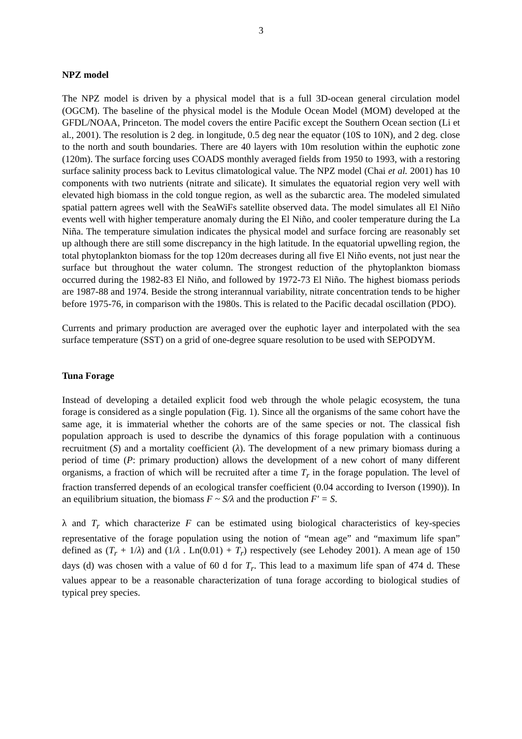3
NPZ model
The NPZ model is driven by a physical model that is a full 3D-ocean general circulation model (OGCM). The baseline of the physical model is the Module Ocean Model (MOM) developed at the GFDL/NOAA, Princeton. The model covers the entire Pacific except the Southern Ocean section (Li et al., 2001). The resolution is 2 deg. in longitude, 0.5 deg near the equator (10S to 10N), and 2 deg. close to the north and south boundaries. There are 40 layers with 10m resolution within the euphotic zone (120m). The surface forcing uses COADS monthly averaged fields from 1950 to 1993, with a restoring surface salinity process back to Levitus climatological value. The NPZ model (Chai et al. 2001) has 10 components with two nutrients (nitrate and silicate). It simulates the equatorial region very well with elevated high biomass in the cold tongue region, as well as the subarctic area. The modeled simulated spatial pattern agrees well with the SeaWiFs satellite observed data. The model simulates all El Niño events well with higher temperature anomaly during the El Niño, and cooler temperature during the La Niña. The temperature simulation indicates the physical model and surface forcing are reasonably set up although there are still some discrepancy in the high latitude. In the equatorial upwelling region, the total phytoplankton biomass for the top 120m decreases during all five El Niño events, not just near the surface but throughout the water column. The strongest reduction of the phytoplankton biomass occurred during the 1982-83 El Niño, and followed by 1972-73 El Niño. The highest biomass periods are 1987-88 and 1974. Beside the strong interannual variability, nitrate concentration tends to be higher before 1975-76, in comparison with the 1980s. This is related to the Pacific decadal oscillation (PDO).
Currents and primary production are averaged over the euphotic layer and interpolated with the sea surface temperature (SST) on a grid of one-degree square resolution to be used with SEPODYM.
Tuna Forage
Instead of developing a detailed explicit food web through the whole pelagic ecosystem, the tuna forage is considered as a single population (Fig. 1). Since all the organisms of the same cohort have the same age, it is immaterial whether the cohorts are of the same species or not. The classical fish population approach is used to describe the dynamics of this forage population with a continuous recruitment (S) and a mortality coefficient (λ). The development of a new primary biomass during a period of time (P: primary production) allows the development of a new cohort of many different organisms, a fraction of which will be recruited after a time T<sub>r</sub> in the forage population. The level of fraction transferred depends of an ecological transfer coefficient (0.04 according to Iverson (1990)). In an equilibrium situation, the biomass F ~ S/λ and the production F' = S.
λ and T<sub>r</sub> which characterize F can be estimated using biological characteristics of key-species representative of the forage population using the notion of “mean age” and “maximum life span” defined as (T<sub>r</sub> + 1/λ) and (1/λ . Ln(0.01) + T<sub>r</sub>) respectively (see Lehodey 2001). A mean age of 150 days (d) was chosen with a value of 60 d for T<sub>r</sub>. This lead to a maximum life span of 474 d. These values appear to be a reasonable characterization of tuna forage according to biological studies of typical prey species.